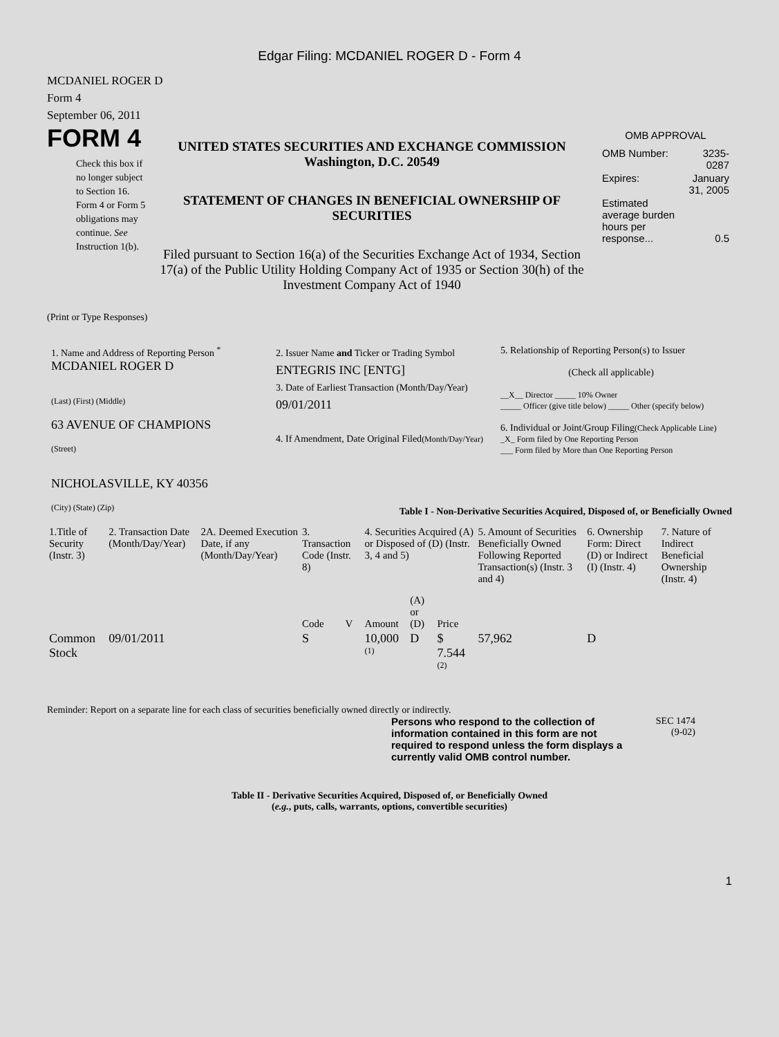Edgar Filing: MCDANIEL ROGER D - Form 4
MCDANIEL ROGER D
Form 4
September 06, 2011
FORM 4
Check this box if no longer subject to Section 16. Form 4 or Form 5 obligations may continue. See Instruction 1(b).
UNITED STATES SECURITIES AND EXCHANGE COMMISSION
Washington, D.C. 20549
STATEMENT OF CHANGES IN BENEFICIAL OWNERSHIP OF SECURITIES
Filed pursuant to Section 16(a) of the Securities Exchange Act of 1934, Section 17(a) of the Public Utility Holding Company Act of 1935 or Section 30(h) of the Investment Company Act of 1940
OMB APPROVAL
| OMB Number: | 3235-0287 |
| Expires: | January 31, 2005 |
| Estimated average burden hours per response... | 0.5 |
(Print or Type Responses)
1. Name and Address of Reporting Person <sup>*</sup>
MCDANIEL ROGER D
(Last) (First) (Middle)
63 AVENUE OF CHAMPIONS
(Street)
NICHOLASVILLE, KY 40356
(City) (State) (Zip)
2. Issuer Name and Ticker or Trading Symbol
ENTEGRIS INC [ENTG]
3. Date of Earliest Transaction (Month/Day/Year)
09/01/2011
4. If Amendment, Date Original Filed(Month/Day/Year)
5. Relationship of Reporting Person(s) to Issuer
(Check all applicable)
__X__ Director _____ 10% Owner
_____ Officer (give title below) _____ Other (specify below)
6. Individual or Joint/Group Filing(Check Applicable Line)
_X_ Form filed by One Reporting Person
___ Form filed by More than One Reporting Person
Table I - Non-Derivative Securities Acquired, Disposed of, or Beneficially Owned
| 1.Title of Security (Instr. 3) | 2. Transaction Date (Month/Day/Year) | 2A. Deemed Execution Date, if any (Month/Day/Year) | 3. Transaction Code (Instr. 8) | | 4. Securities Acquired (A) or Disposed of (D) (Instr. 3, 4 and 5) | | | 5. Amount of Securities Beneficially Owned Following Reported Transaction(s) (Instr. 3 and 4) | 6. Ownership Form: Direct (D) or Indirect (I) (Instr. 4) | 7. Nature of Indirect Beneficial Ownership (Instr. 4) |
| --- | --- | --- | --- | --- | --- | --- | --- | --- | --- | --- |
| | | | Code | V | Amount | (A) or (D) | Price | | | |
| Common Stock | 09/01/2011 | | S | | 10,000 <sup>(1)</sup> | D | $ 7.544 <sup>(2)</sup> | 57,962 | D | |
Reminder: Report on a separate line for each class of securities beneficially owned directly or indirectly.
Persons who respond to the collection of information contained in this form are not required to respond unless the form displays a currently valid OMB control number.
SEC 1474
(9-02)
Table II - Derivative Securities Acquired, Disposed of, or Beneficially Owned
(e.g., puts, calls, warrants, options, convertible securities)
1